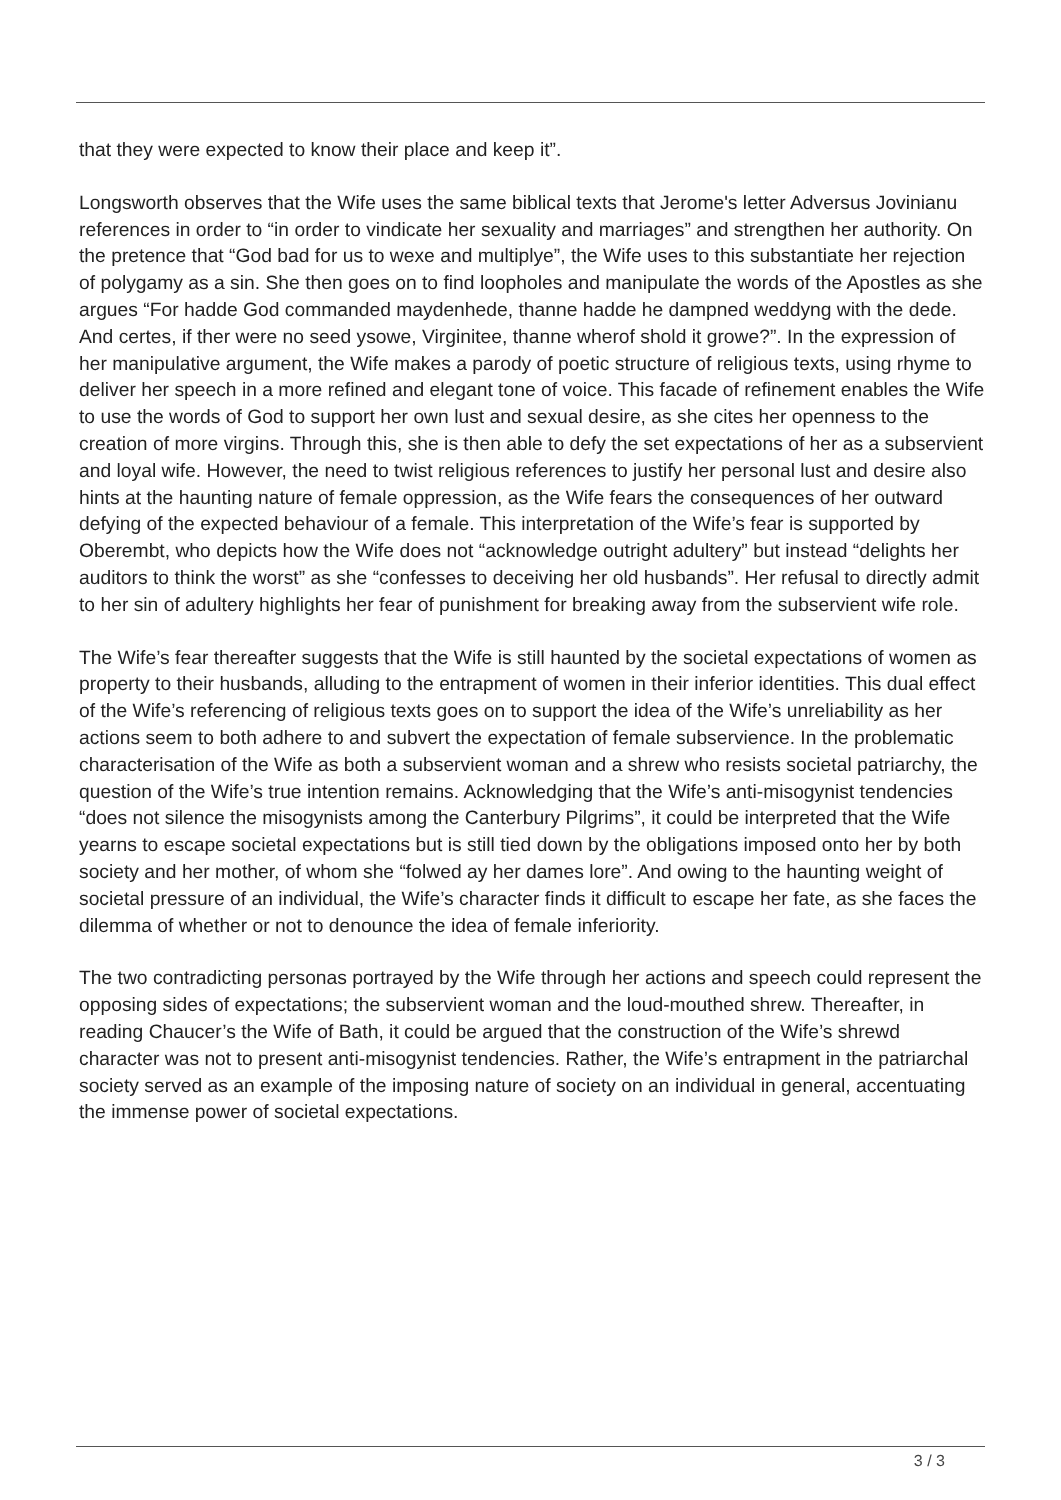that they were expected to know their place and keep it”.
Longsworth observes that the Wife uses the same biblical texts that Jerome's letter Adversus Jovinianu references in order to “in order to vindicate her sexuality and marriages” and strengthen her authority. On the pretence that “God bad for us to wexe and multiplye”, the Wife uses to this substantiate her rejection of polygamy as a sin. She then goes on to find loopholes and manipulate the words of the Apostles as she argues “For hadde God commanded maydenhede, thanne hadde he dampned weddyng with the dede. And certes, if ther were no seed ysowe, Virginitee, thanne wherof shold it growe?”. In the expression of her manipulative argument, the Wife makes a parody of poetic structure of religious texts, using rhyme to deliver her speech in a more refined and elegant tone of voice. This facade of refinement enables the Wife to use the words of God to support her own lust and sexual desire, as she cites her openness to the creation of more virgins. Through this, she is then able to defy the set expectations of her as a subservient and loyal wife. However, the need to twist religious references to justify her personal lust and desire also hints at the haunting nature of female oppression, as the Wife fears the consequences of her outward defying of the expected behaviour of a female. This interpretation of the Wife’s fear is supported by Oberembt, who depicts how the Wife does not “acknowledge outright adultery” but instead “delights her auditors to think the worst” as she “confesses to deceiving her old husbands”. Her refusal to directly admit to her sin of adultery highlights her fear of punishment for breaking away from the subservient wife role.
The Wife’s fear thereafter suggests that the Wife is still haunted by the societal expectations of women as property to their husbands, alluding to the entrapment of women in their inferior identities. This dual effect of the Wife’s referencing of religious texts goes on to support the idea of the Wife’s unreliability as her actions seem to both adhere to and subvert the expectation of female subservience. In the problematic characterisation of the Wife as both a subservient woman and a shrew who resists societal patriarchy, the question of the Wife’s true intention remains. Acknowledging that the Wife’s anti-misogynist tendencies “does not silence the misogynists among the Canterbury Pilgrims”, it could be interpreted that the Wife yearns to escape societal expectations but is still tied down by the obligations imposed onto her by both society and her mother, of whom she “folwed ay her dames lore”. And owing to the haunting weight of societal pressure of an individual, the Wife’s character finds it difficult to escape her fate, as she faces the dilemma of whether or not to denounce the idea of female inferiority.
The two contradicting personas portrayed by the Wife through her actions and speech could represent the opposing sides of expectations; the subservient woman and the loud-mouthed shrew. Thereafter, in reading Chaucer’s the Wife of Bath, it could be argued that the construction of the Wife’s shrewd character was not to present anti-misogynist tendencies. Rather, the Wife’s entrapment in the patriarchal society served as an example of the imposing nature of society on an individual in general, accentuating the immense power of societal expectations.
3 / 3